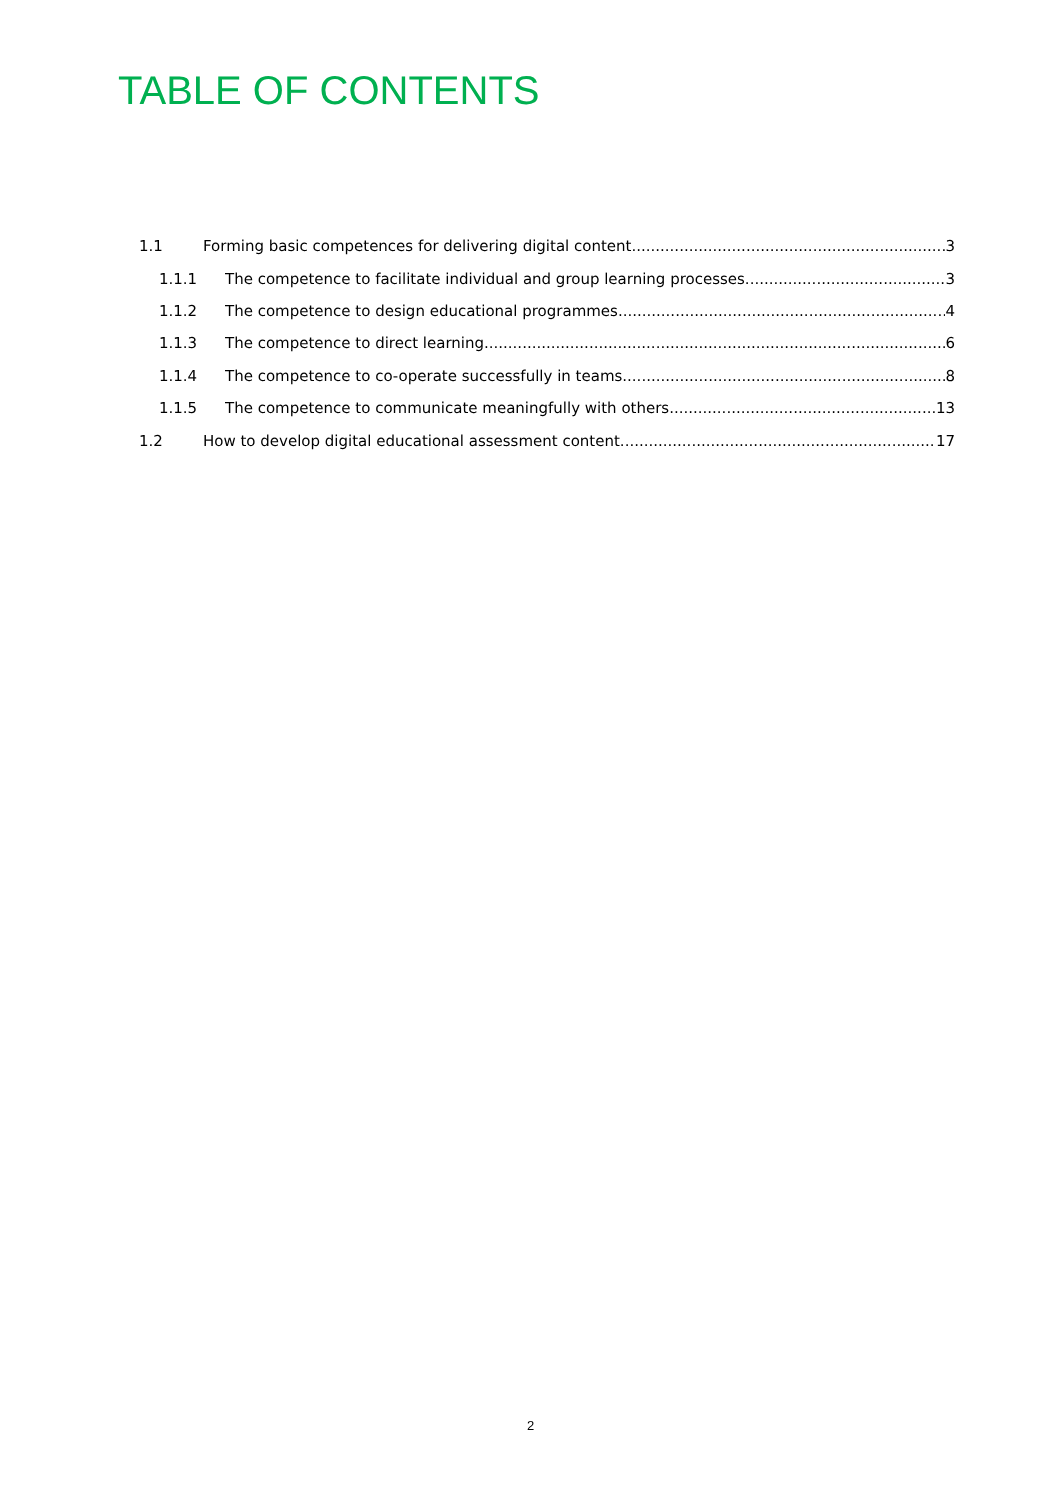TABLE OF CONTENTS
1.1 Forming basic competences for delivering digital content 3
1.1.1 The competence to facilitate individual and group learning processes. 3
1.1.2 The competence to design educational programmes. 4
1.1.3 The competence to direct learning 6
1.1.4 The competence to co-operate successfully in teams. 8
1.1.5 The competence to communicate meaningfully with others. 13
1.2 How to develop digital educational assessment content 17
2